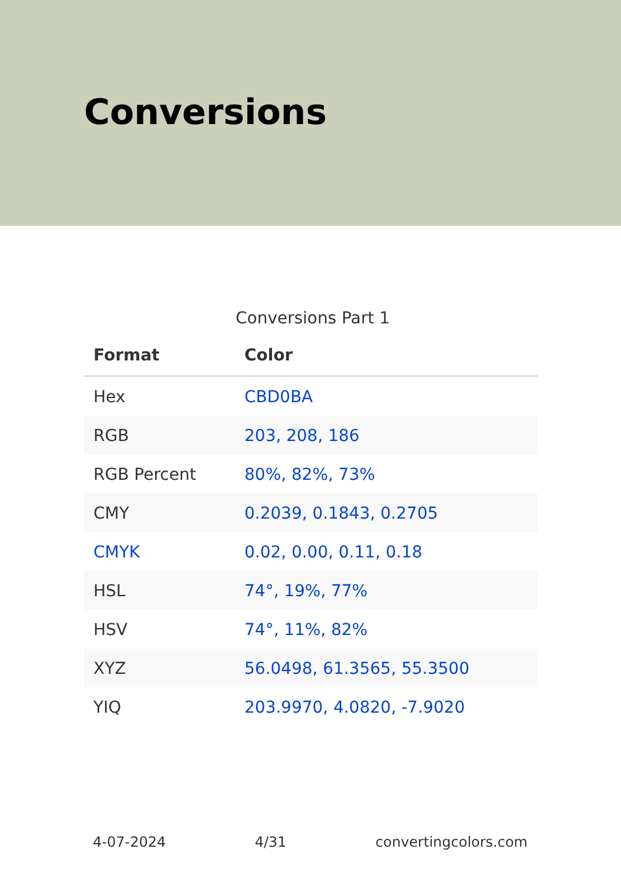Conversions
Conversions Part 1
| Format | Color |
| --- | --- |
| Hex | CBD0BA |
| RGB | 203, 208, 186 |
| RGB Percent | 80%, 82%, 73% |
| CMY | 0.2039, 0.1843, 0.2705 |
| CMYK | 0.02, 0.00, 0.11, 0.18 |
| HSL | 74°, 19%, 77% |
| HSV | 74°, 11%, 82% |
| XYZ | 56.0498, 61.3565, 55.3500 |
| YIQ | 203.9970, 4.0820, -7.9020 |
4-07-2024 4/31 convertingcolors.com